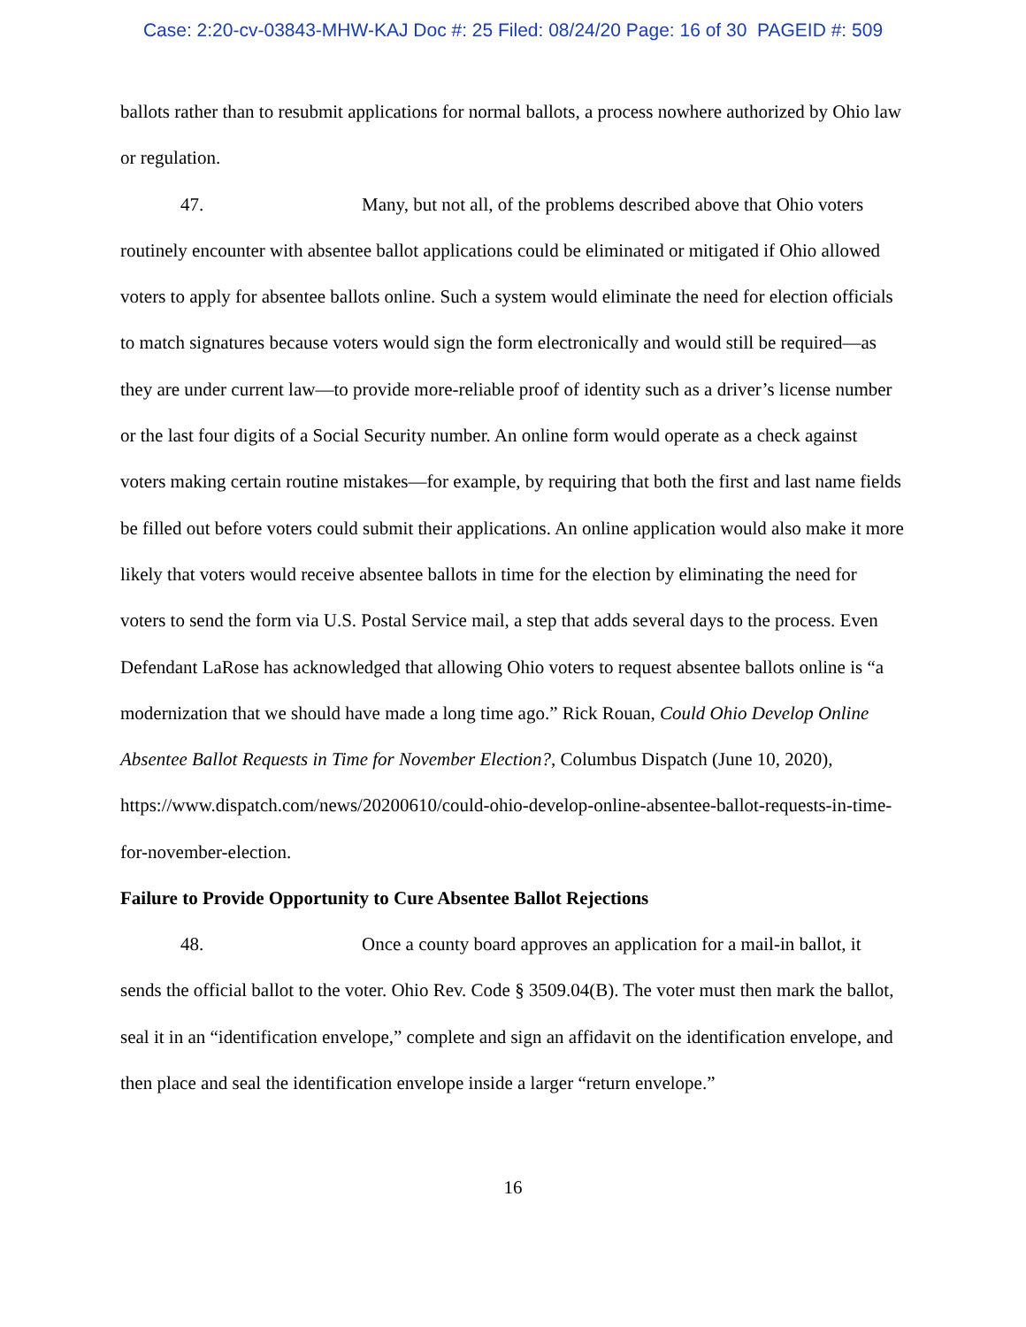Case: 2:20-cv-03843-MHW-KAJ Doc #: 25 Filed: 08/24/20 Page: 16 of 30 PAGEID #: 509
ballots rather than to resubmit applications for normal ballots, a process nowhere authorized by Ohio law or regulation.
47. Many, but not all, of the problems described above that Ohio voters routinely encounter with absentee ballot applications could be eliminated or mitigated if Ohio allowed voters to apply for absentee ballots online. Such a system would eliminate the need for election officials to match signatures because voters would sign the form electronically and would still be required—as they are under current law—to provide more-reliable proof of identity such as a driver’s license number or the last four digits of a Social Security number. An online form would operate as a check against voters making certain routine mistakes—for example, by requiring that both the first and last name fields be filled out before voters could submit their applications. An online application would also make it more likely that voters would receive absentee ballots in time for the election by eliminating the need for voters to send the form via U.S. Postal Service mail, a step that adds several days to the process. Even Defendant LaRose has acknowledged that allowing Ohio voters to request absentee ballots online is “a modernization that we should have made a long time ago.” Rick Rouan, Could Ohio Develop Online Absentee Ballot Requests in Time for November Election?, Columbus Dispatch (June 10, 2020), https://www.dispatch.com/news/20200610/could-ohio-develop-online-absentee-ballot-requests-in-time-for-november-election.
Failure to Provide Opportunity to Cure Absentee Ballot Rejections
48. Once a county board approves an application for a mail-in ballot, it sends the official ballot to the voter. Ohio Rev. Code § 3509.04(B). The voter must then mark the ballot, seal it in an “identification envelope,” complete and sign an affidavit on the identification envelope, and then place and seal the identification envelope inside a larger “return envelope.”
16